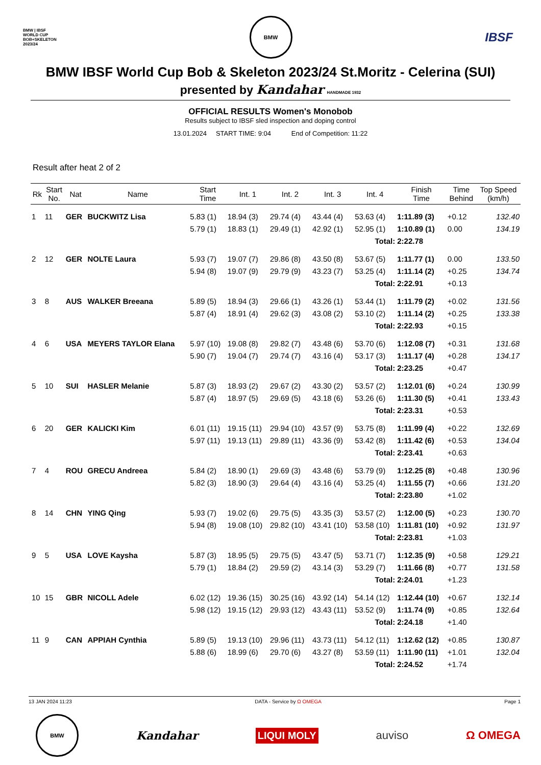BMW | IBSF
WORLD CUP
BOB+SKELETON
2023/24
BMW
IBSF
BMW IBSF World Cup Bob & Skeleton 2023/24 St.Moritz - Celerina (SUI)
presented by Kandahar HANDMADE 1932
OFFICIAL RESULTS Women's Monobob
Results subject to IBSF sled inspection and doping control
13.01.2024 START TIME: 9:04 End of Competition: 11:22
Result after heat 2 of 2
| Rk | Start No. | Nat | Name | Start Time | Int. 1 | Int. 2 | Int. 3 | Int. 4 | Finish Time | Time Behind | Top Speed (km/h) |
| --- | --- | --- | --- | --- | --- | --- | --- | --- | --- | --- | --- |
| 1 | 11 | GER | BUCKWITZ Lisa | 5.83 (1) | 18.94 (3) | 29.74 (4) | 43.44 (4) | 53.63 (4) | 1:11.89 (3) | +0.12 | 132.40 |
| | | | | 5.79 (1) | 18.83 (1) | 29.49 (1) | 42.92 (1) | 52.95 (1) | 1:10.89 (1) | 0.00 | 134.19 |
| Total: | | | | | | | | | 2:22.78 | | |
| 2 | 12 | GER | NOLTE Laura | 5.93 (7) | 19.07 (7) | 29.86 (8) | 43.50 (8) | 53.67 (5) | 1:11.77 (1) | 0.00 | 133.50 |
| | | | | 5.94 (8) | 19.07 (9) | 29.79 (9) | 43.23 (7) | 53.25 (4) | 1:11.14 (2) | +0.25 | 134.74 |
| Total: | | | | | | | | | 2:22.91 | +0.13 | |
| 3 | 8 | AUS | WALKER Breeana | 5.89 (5) | 18.94 (3) | 29.66 (1) | 43.26 (1) | 53.44 (1) | 1:11.79 (2) | +0.02 | 131.56 |
| | | | | 5.87 (4) | 18.91 (4) | 29.62 (3) | 43.08 (2) | 53.10 (2) | 1:11.14 (2) | +0.25 | 133.38 |
| Total: | | | | | | | | | 2:22.93 | +0.15 | |
| 4 | 6 | USA | MEYERS TAYLOR Elana | 5.97 (10) | 19.08 (8) | 29.82 (7) | 43.48 (6) | 53.70 (6) | 1:12.08 (7) | +0.31 | 131.68 |
| | | | | 5.90 (7) | 19.04 (7) | 29.74 (7) | 43.16 (4) | 53.17 (3) | 1:11.17 (4) | +0.28 | 134.17 |
| Total: | | | | | | | | | 2:23.25 | +0.47 | |
| 5 | 10 | SUI | HASLER Melanie | 5.87 (3) | 18.93 (2) | 29.67 (2) | 43.30 (2) | 53.57 (2) | 1:12.01 (6) | +0.24 | 130.99 |
| | | | | 5.87 (4) | 18.97 (5) | 29.69 (5) | 43.18 (6) | 53.26 (6) | 1:11.30 (5) | +0.41 | 133.43 |
| Total: | | | | | | | | | 2:23.31 | +0.53 | |
| 6 | 20 | GER | KALICKI Kim | 6.01 (11) | 19.15 (11) | 29.94 (10) | 43.57 (9) | 53.75 (8) | 1:11.99 (4) | +0.22 | 132.69 |
| | | | | 5.97 (11) | 19.13 (11) | 29.89 (11) | 43.36 (9) | 53.42 (8) | 1:11.42 (6) | +0.53 | 134.04 |
| Total: | | | | | | | | | 2:23.41 | +0.63 | |
| 7 | 4 | ROU | GRECU Andreea | 5.84 (2) | 18.90 (1) | 29.69 (3) | 43.48 (6) | 53.79 (9) | 1:12.25 (8) | +0.48 | 130.96 |
| | | | | 5.82 (3) | 18.90 (3) | 29.64 (4) | 43.16 (4) | 53.25 (4) | 1:11.55 (7) | +0.66 | 131.20 |
| Total: | | | | | | | | | 2:23.80 | +1.02 | |
| 8 | 14 | CHN | YING Qing | 5.93 (7) | 19.02 (6) | 29.75 (5) | 43.35 (3) | 53.57 (2) | 1:12.00 (5) | +0.23 | 130.70 |
| | | | | 5.94 (8) | 19.08 (10) | 29.82 (10) | 43.41 (10) | 53.58 (10) | 1:11.81 (10) | +0.92 | 131.97 |
| Total: | | | | | | | | | 2:23.81 | +1.03 | |
| 9 | 5 | USA | LOVE Kaysha | 5.87 (3) | 18.95 (5) | 29.75 (5) | 43.47 (5) | 53.71 (7) | 1:12.35 (9) | +0.58 | 129.21 |
| | | | | 5.79 (1) | 18.84 (2) | 29.59 (2) | 43.14 (3) | 53.29 (7) | 1:11.66 (8) | +0.77 | 131.58 |
| Total: | | | | | | | | | 2:24.01 | +1.23 | |
| 10 | 15 | GBR | NICOLL Adele | 6.02 (12) | 19.36 (15) | 30.25 (16) | 43.92 (14) | 54.14 (12) | 1:12.44 (10) | +0.67 | 132.14 |
| | | | | 5.98 (12) | 19.15 (12) | 29.93 (12) | 43.43 (11) | 53.52 (9) | 1:11.74 (9) | +0.85 | 132.64 |
| Total: | | | | | | | | | 2:24.18 | +1.40 | |
| 11 | 9 | CAN | APPIAH Cynthia | 5.89 (5) | 19.13 (10) | 29.96 (11) | 43.73 (11) | 54.12 (11) | 1:12.62 (12) | +0.85 | 130.87 |
| | | | | 5.88 (6) | 18.99 (6) | 29.70 (6) | 43.27 (8) | 53.59 (11) | 1:11.90 (11) | +1.01 | 132.04 |
| Total: | | | | | | | | | 2:24.52 | +1.74 | |
13 JAN 2024 11:23 DATA - Service by Ω OMEGA Page 1
BMW
Kandahar
LIQUI MOLY
auviso Ω OMEGA